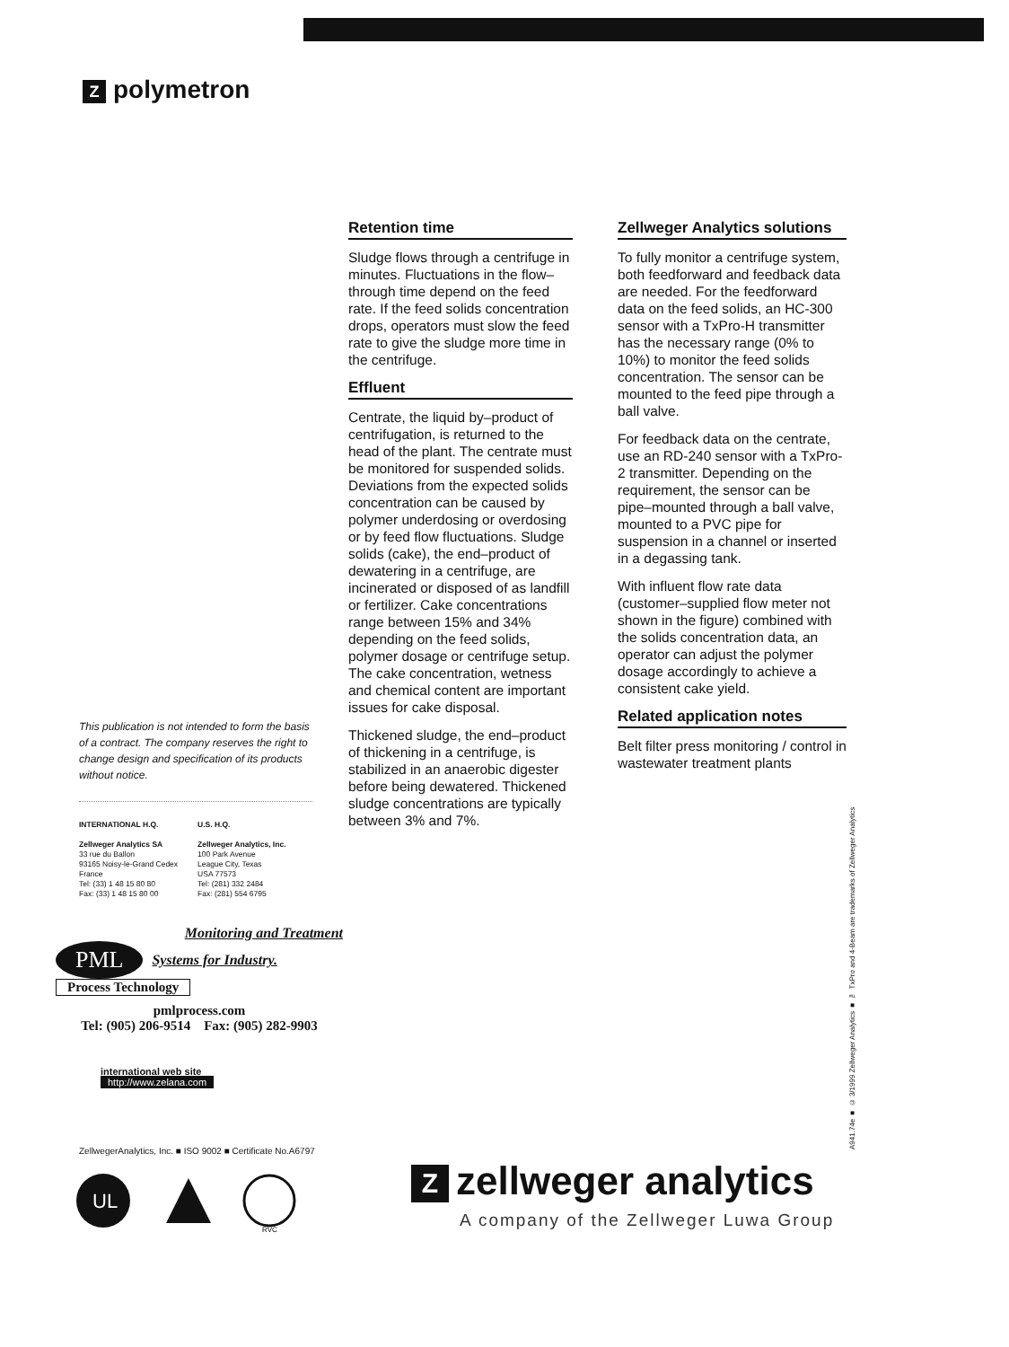Zpolymetron
Retention time
Sludge flows through a centrifuge in minutes. Fluctuations in the flow–through time depend on the feed rate. If the feed solids concentration drops, operators must slow the feed rate to give the sludge more time in the centrifuge.
Effluent
Centrate, the liquid by–product of centrifugation, is returned to the head of the plant. The centrate must be monitored for suspended solids. Deviations from the expected solids concentration can be caused by polymer underdosing or overdosing or by feed flow fluctuations. Sludge solids (cake), the end–product of dewatering in a centrifuge, are incinerated or disposed of as landfill or fertilizer. Cake concentrations range between 15% and 34% depending on the feed solids, polymer dosage or centrifuge setup. The cake concentration, wetness and chemical content are important issues for cake disposal.
Thickened sludge, the end–product of thickening in a centrifuge, is stabilized in an anaerobic digester before being dewatered. Thickened sludge concentrations are typically between 3% and 7%.
Zellweger Analytics solutions
To fully monitor a centrifuge system, both feedforward and feedback data are needed. For the feedforward data on the feed solids, an HC-300 sensor with a TxPro-H transmitter has the necessary range (0% to 10%) to monitor the feed solids concentration. The sensor can be mounted to the feed pipe through a ball valve.
For feedback data on the centrate, use an RD-240 sensor with a TxPro-2 transmitter. Depending on the requirement, the sensor can be pipe–mounted through a ball valve, mounted to a PVC pipe for suspension in a channel or inserted in a degassing tank.
With influent flow rate data (customer–supplied flow meter not shown in the figure) combined with the solids concentration data, an operator can adjust the polymer dosage accordingly to achieve a consistent cake yield.
Related application notes
Belt filter press monitoring / control in wastewater treatment plants
This publication is not intended to form the basis of a contract. The company reserves the right to change design and specification of its products without notice.
INTERNATIONAL H.Q.
Zellweger Analytics SA
33 rue du Ballon
93165 Noisy-le-Grand Cedex
France
Tel: (33) 1 48 15 80 80
Fax: (33) 1 48 15 80 00
U.S. H.Q.
Zellweger Analytics, Inc.
100 Park Avenue
League City, Texas
USA 77573
Tel: (281) 332 2484
Fax: (281) 554 6795
Monitoring and Treatment
PML Systems for Industry.
Process Technology
pmlprocess.com
Tel: (905) 206-9514 Fax: (905) 282-9903
international web site
http://www.zelana.com
ZellwegerAnalytics, Inc. ■ ISO 9002 ■ Certificate No.A6797
UL
RVC
A941.74e ■ © 3/1999 Zellweger Analytics ■ ™ TxPro and 4-Beam are trademarks of Zellweger Analytics
Zzellweger analytics
A company of the Zellweger Luwa Group